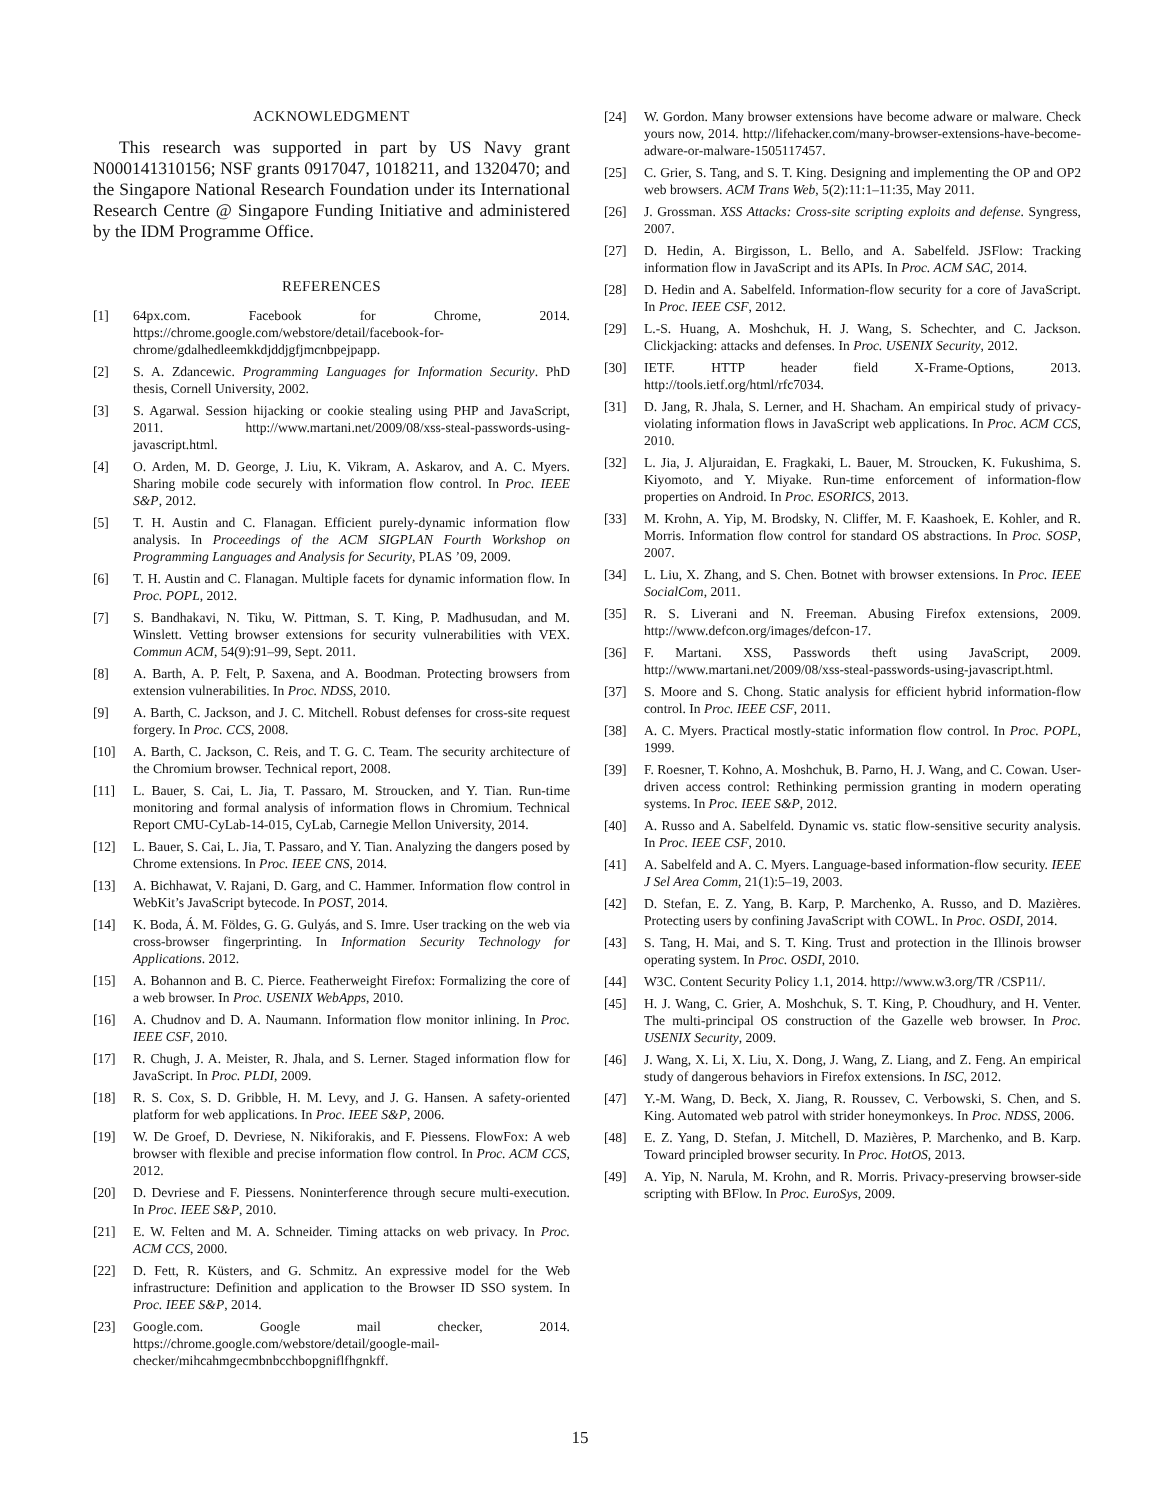ACKNOWLEDGMENT
This research was supported in part by US Navy grant N000141310156; NSF grants 0917047, 1018211, and 1320470; and the Singapore National Research Foundation under its International Research Centre @ Singapore Funding Initiative and administered by the IDM Programme Office.
REFERENCES
[1] 64px.com. Facebook for Chrome, 2014. https://chrome.google.com/webstore/detail/facebook-for-chrome/gdalhedleemkkdjddjgfjmcnbpejpapp.
[2] S. A. Zdancewic. Programming Languages for Information Security. PhD thesis, Cornell University, 2002.
[3] S. Agarwal. Session hijacking or cookie stealing using PHP and JavaScript, 2011. http://www.martani.net/2009/08/xss-steal-passwords-using-javascript.html.
[4] O. Arden, M. D. George, J. Liu, K. Vikram, A. Askarov, and A. C. Myers. Sharing mobile code securely with information flow control. In Proc. IEEE S&P, 2012.
[5] T. H. Austin and C. Flanagan. Efficient purely-dynamic information flow analysis. In Proceedings of the ACM SIGPLAN Fourth Workshop on Programming Languages and Analysis for Security, PLAS ’09, 2009.
[6] T. H. Austin and C. Flanagan. Multiple facets for dynamic information flow. In Proc. POPL, 2012.
[7] S. Bandhakavi, N. Tiku, W. Pittman, S. T. King, P. Madhusudan, and M. Winslett. Vetting browser extensions for security vulnerabilities with VEX. Commun ACM, 54(9):91–99, Sept. 2011.
[8] A. Barth, A. P. Felt, P. Saxena, and A. Boodman. Protecting browsers from extension vulnerabilities. In Proc. NDSS, 2010.
[9] A. Barth, C. Jackson, and J. C. Mitchell. Robust defenses for cross-site request forgery. In Proc. CCS, 2008.
[10] A. Barth, C. Jackson, C. Reis, and T. G. C. Team. The security architecture of the Chromium browser. Technical report, 2008.
[11] L. Bauer, S. Cai, L. Jia, T. Passaro, M. Stroucken, and Y. Tian. Run-time monitoring and formal analysis of information flows in Chromium. Technical Report CMU-CyLab-14-015, CyLab, Carnegie Mellon University, 2014.
[12] L. Bauer, S. Cai, L. Jia, T. Passaro, and Y. Tian. Analyzing the dangers posed by Chrome extensions. In Proc. IEEE CNS, 2014.
[13] A. Bichhawat, V. Rajani, D. Garg, and C. Hammer. Information flow control in WebKit’s JavaScript bytecode. In POST, 2014.
[14] K. Boda, Á. M. Földes, G. G. Gulyás, and S. Imre. User tracking on the web via cross-browser fingerprinting. In Information Security Technology for Applications. 2012.
[15] A. Bohannon and B. C. Pierce. Featherweight Firefox: Formalizing the core of a web browser. In Proc. USENIX WebApps, 2010.
[16] A. Chudnov and D. A. Naumann. Information flow monitor inlining. In Proc. IEEE CSF, 2010.
[17] R. Chugh, J. A. Meister, R. Jhala, and S. Lerner. Staged information flow for JavaScript. In Proc. PLDI, 2009.
[18] R. S. Cox, S. D. Gribble, H. M. Levy, and J. G. Hansen. A safety-oriented platform for web applications. In Proc. IEEE S&P, 2006.
[19] W. De Groef, D. Devriese, N. Nikiforakis, and F. Piessens. FlowFox: A web browser with flexible and precise information flow control. In Proc. ACM CCS, 2012.
[20] D. Devriese and F. Piessens. Noninterference through secure multi-execution. In Proc. IEEE S&P, 2010.
[21] E. W. Felten and M. A. Schneider. Timing attacks on web privacy. In Proc. ACM CCS, 2000.
[22] D. Fett, R. Küsters, and G. Schmitz. An expressive model for the Web infrastructure: Definition and application to the Browser ID SSO system. In Proc. IEEE S&P, 2014.
[23] Google.com. Google mail checker, 2014. https://chrome.google.com/webstore/detail/google-mail-checker/mihcahmgecmbnbcchbopgniflfhgnkff.
[24] W. Gordon. Many browser extensions have become adware or malware. Check yours now, 2014. http://lifehacker.com/many-browser-extensions-have-become-adware-or-malware-1505117457.
[25] C. Grier, S. Tang, and S. T. King. Designing and implementing the OP and OP2 web browsers. ACM Trans Web, 5(2):11:1–11:35, May 2011.
[26] J. Grossman. XSS Attacks: Cross-site scripting exploits and defense. Syngress, 2007.
[27] D. Hedin, A. Birgisson, L. Bello, and A. Sabelfeld. JSFlow: Tracking information flow in JavaScript and its APIs. In Proc. ACM SAC, 2014.
[28] D. Hedin and A. Sabelfeld. Information-flow security for a core of JavaScript. In Proc. IEEE CSF, 2012.
[29] L.-S. Huang, A. Moshchuk, H. J. Wang, S. Schechter, and C. Jackson. Clickjacking: attacks and defenses. In Proc. USENIX Security, 2012.
[30] IETF. HTTP header field X-Frame-Options, 2013. http://tools.ietf.org/html/rfc7034.
[31] D. Jang, R. Jhala, S. Lerner, and H. Shacham. An empirical study of privacy-violating information flows in JavaScript web applications. In Proc. ACM CCS, 2010.
[32] L. Jia, J. Aljuraidan, E. Fragkaki, L. Bauer, M. Stroucken, K. Fukushima, S. Kiyomoto, and Y. Miyake. Run-time enforcement of information-flow properties on Android. In Proc. ESORICS, 2013.
[33] M. Krohn, A. Yip, M. Brodsky, N. Cliffer, M. F. Kaashoek, E. Kohler, and R. Morris. Information flow control for standard OS abstractions. In Proc. SOSP, 2007.
[34] L. Liu, X. Zhang, and S. Chen. Botnet with browser extensions. In Proc. IEEE SocialCom, 2011.
[35] R. S. Liverani and N. Freeman. Abusing Firefox extensions, 2009. http://www.defcon.org/images/defcon-17.
[36] F. Martani. XSS, Passwords theft using JavaScript, 2009. http://www.martani.net/2009/08/xss-steal-passwords-using-javascript.html.
[37] S. Moore and S. Chong. Static analysis for efficient hybrid information-flow control. In Proc. IEEE CSF, 2011.
[38] A. C. Myers. Practical mostly-static information flow control. In Proc. POPL, 1999.
[39] F. Roesner, T. Kohno, A. Moshchuk, B. Parno, H. J. Wang, and C. Cowan. User-driven access control: Rethinking permission granting in modern operating systems. In Proc. IEEE S&P, 2012.
[40] A. Russo and A. Sabelfeld. Dynamic vs. static flow-sensitive security analysis. In Proc. IEEE CSF, 2010.
[41] A. Sabelfeld and A. C. Myers. Language-based information-flow security. IEEE J Sel Area Comm, 21(1):5–19, 2003.
[42] D. Stefan, E. Z. Yang, B. Karp, P. Marchenko, A. Russo, and D. Mazières. Protecting users by confining JavaScript with COWL. In Proc. OSDI, 2014.
[43] S. Tang, H. Mai, and S. T. King. Trust and protection in the Illinois browser operating system. In Proc. OSDI, 2010.
[44] W3C. Content Security Policy 1.1, 2014. http://www.w3.org/TR /CSP11/.
[45] H. J. Wang, C. Grier, A. Moshchuk, S. T. King, P. Choudhury, and H. Venter. The multi-principal OS construction of the Gazelle web browser. In Proc. USENIX Security, 2009.
[46] J. Wang, X. Li, X. Liu, X. Dong, J. Wang, Z. Liang, and Z. Feng. An empirical study of dangerous behaviors in Firefox extensions. In ISC, 2012.
[47] Y.-M. Wang, D. Beck, X. Jiang, R. Roussev, C. Verbowski, S. Chen, and S. King. Automated web patrol with strider honeymonkeys. In Proc. NDSS, 2006.
[48] E. Z. Yang, D. Stefan, J. Mitchell, D. Mazières, P. Marchenko, and B. Karp. Toward principled browser security. In Proc. HotOS, 2013.
[49] A. Yip, N. Narula, M. Krohn, and R. Morris. Privacy-preserving browser-side scripting with BFlow. In Proc. EuroSys, 2009.
15